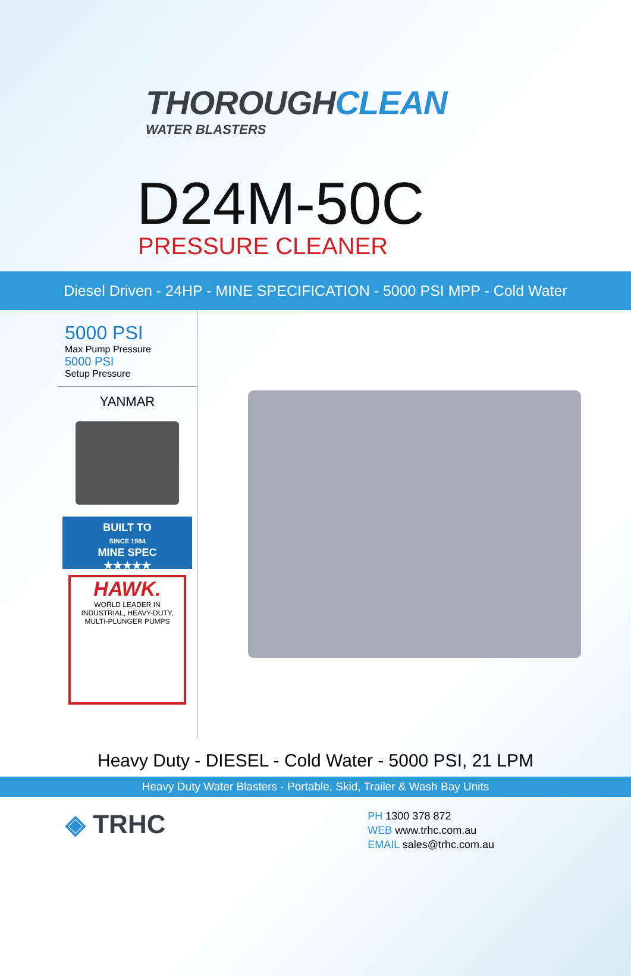THOROUGHCLEAN
WATER BLASTERS
D24M-50C
PRESSURE CLEANER
Diesel Driven - 24HP - MINE SPECIFICATION - 5000 PSI MPP - Cold Water
5000 PSI
Max Pump Pressure
5000 PSI
Setup Pressure
YANMAR
BUILT TO
SINCE 1984
MINE SPEC
★★★★★
HAWK.
WORLD LEADER IN
INDUSTRIAL, HEAVY-DUTY,
MULTI-PLUNGER PUMPS
Heavy Duty - DIESEL - Cold Water - 5000 PSI, 21 LPM
Heavy Duty Water Blasters - Portable, Skid, Trailer & Wash Bay Units
◈ TRHC
PH 1300 378 872
WEB www.trhc.com.au
EMAIL sales@trhc.com.au